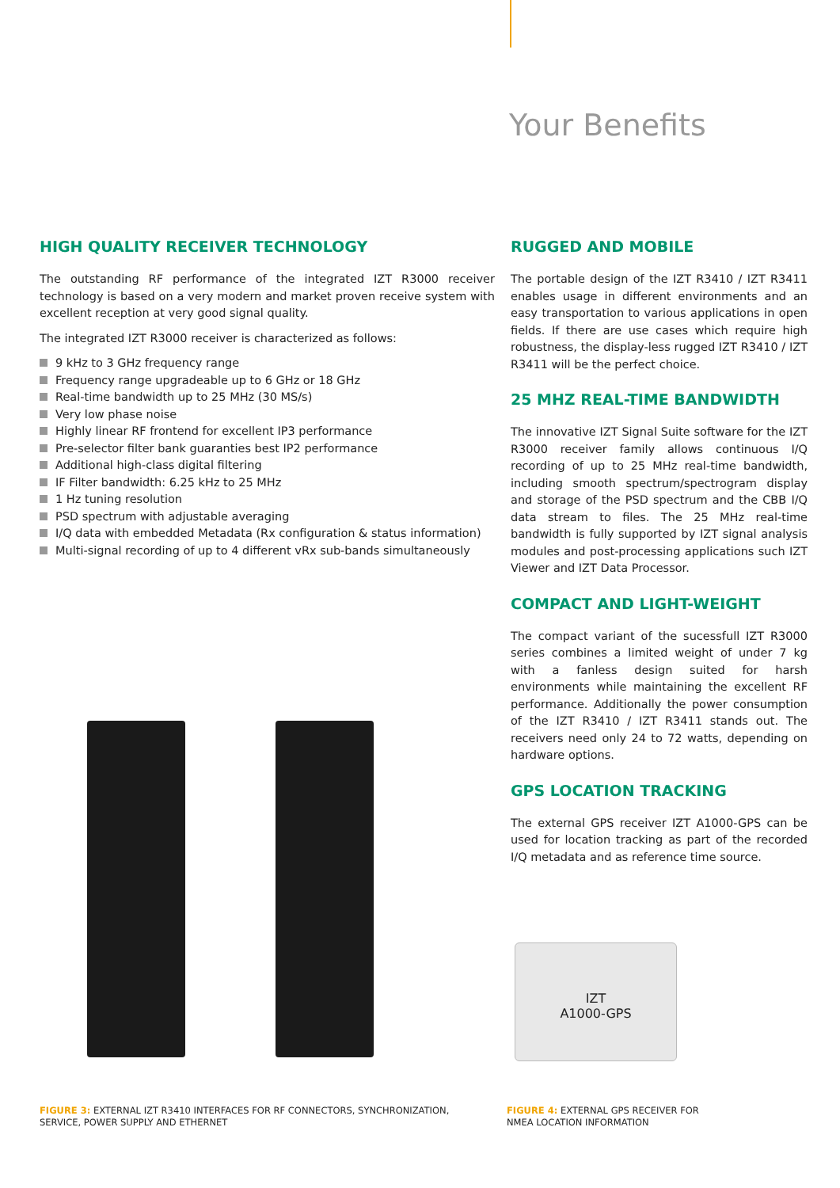Your Benefits
HIGH QUALITY RECEIVER TECHNOLOGY
The outstanding RF performance of the integrated IZT R3000 receiver technology is based on a very modern and market proven receive system with excellent reception at very good signal quality.
The integrated IZT R3000 receiver is characterized as follows:
9 kHz to 3 GHz frequency range
Frequency range upgradeable up to 6 GHz or 18 GHz
Real-time bandwidth up to 25 MHz (30 MS/s)
Very low phase noise
Highly linear RF frontend for excellent IP3 performance
Pre-selector filter bank guaranties best IP2 performance
Additional high-class digital filtering
IF Filter bandwidth: 6.25 kHz to 25 MHz
1 Hz tuning resolution
PSD spectrum with adjustable averaging
I/Q data with embedded Metadata (Rx configuration & status information)
Multi-signal recording of up to 4 different vRx sub-bands simultaneously
RUGGED AND MOBILE
The portable design of the IZT R3410 / IZT R3411 enables usage in different environments and an easy transportation to various applications in open fields. If there are use cases which require high robustness, the display-less rugged IZT R3410 / IZT R3411 will be the perfect choice.
25 MHZ REAL-TIME BANDWIDTH
The innovative IZT Signal Suite software for the IZT R3000 receiver family allows continuous I/Q recording of up to 25 MHz real-time bandwidth, including smooth spectrum/spectrogram display and storage of the PSD spectrum and the CBB I/Q data stream to files. The 25 MHz real-time bandwidth is fully supported by IZT signal analysis modules and post-processing applications such IZT Viewer and IZT Data Processor.
COMPACT AND LIGHT-WEIGHT
The compact variant of the sucessfull IZT R3000 series combines a limited weight of under 7 kg with a fanless design suited for harsh environments while maintaining the excellent RF performance. Additionally the power consumption of the IZT R3410 / IZT R3411 stands out. The receivers need only 24 to 72 watts, depending on hardware options.
GPS LOCATION TRACKING
The external GPS receiver IZT A1000-GPS can be used for location tracking as part of the recorded I/Q metadata and as reference time source.
IZT
A1000-GPS
FIGURE 3: EXTERNAL IZT R3410 INTERFACES FOR RF CONNECTORS, SYNCHRONIZATION,
SERVICE, POWER SUPPLY AND ETHERNET
FIGURE 4: EXTERNAL GPS RECEIVER FOR
NMEA LOCATION INFORMATION